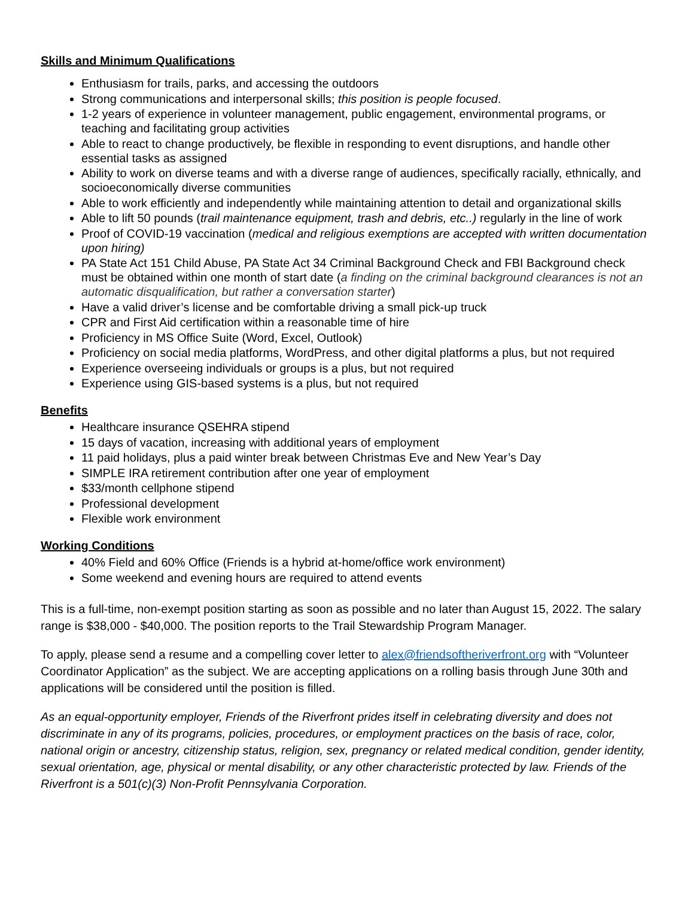Skills and Minimum Qualifications
Enthusiasm for trails, parks, and accessing the outdoors
Strong communications and interpersonal skills; this position is people focused.
1-2 years of experience in volunteer management, public engagement, environmental programs, or teaching and facilitating group activities
Able to react to change productively, be flexible in responding to event disruptions, and handle other essential tasks as assigned
Ability to work on diverse teams and with a diverse range of audiences, specifically racially, ethnically, and socioeconomically diverse communities
Able to work efficiently and independently while maintaining attention to detail and organizational skills
Able to lift 50 pounds (trail maintenance equipment, trash and debris, etc..) regularly in the line of work
Proof of COVID-19 vaccination (medical and religious exemptions are accepted with written documentation upon hiring)
PA State Act 151 Child Abuse, PA State Act 34 Criminal Background Check and FBI Background check must be obtained within one month of start date (a finding on the criminal background clearances is not an automatic disqualification, but rather a conversation starter)
Have a valid driver’s license and be comfortable driving a small pick-up truck
CPR and First Aid certification within a reasonable time of hire
Proficiency in MS Office Suite (Word, Excel, Outlook)
Proficiency on social media platforms, WordPress, and other digital platforms a plus, but not required
Experience overseeing individuals or groups is a plus, but not required
Experience using GIS-based systems is a plus, but not required
Benefits
Healthcare insurance QSEHRA stipend
15 days of vacation, increasing with additional years of employment
11 paid holidays, plus a paid winter break between Christmas Eve and New Year’s Day
SIMPLE IRA retirement contribution after one year of employment
$33/month cellphone stipend
Professional development
Flexible work environment
Working Conditions
40% Field and 60% Office (Friends is a hybrid at-home/office work environment)
Some weekend and evening hours are required to attend events
This is a full-time, non-exempt position starting as soon as possible and no later than August 15, 2022. The salary range is $38,000 - $40,000. The position reports to the Trail Stewardship Program Manager.
To apply, please send a resume and a compelling cover letter to alex@friendsoftheriverfront.org with “Volunteer Coordinator Application” as the subject. We are accepting applications on a rolling basis through June 30th and applications will be considered until the position is filled.
As an equal-opportunity employer, Friends of the Riverfront prides itself in celebrating diversity and does not discriminate in any of its programs, policies, procedures, or employment practices on the basis of race, color, national origin or ancestry, citizenship status, religion, sex, pregnancy or related medical condition, gender identity, sexual orientation, age, physical or mental disability, or any other characteristic protected by law. Friends of the Riverfront is a 501(c)(3) Non-Profit Pennsylvania Corporation.